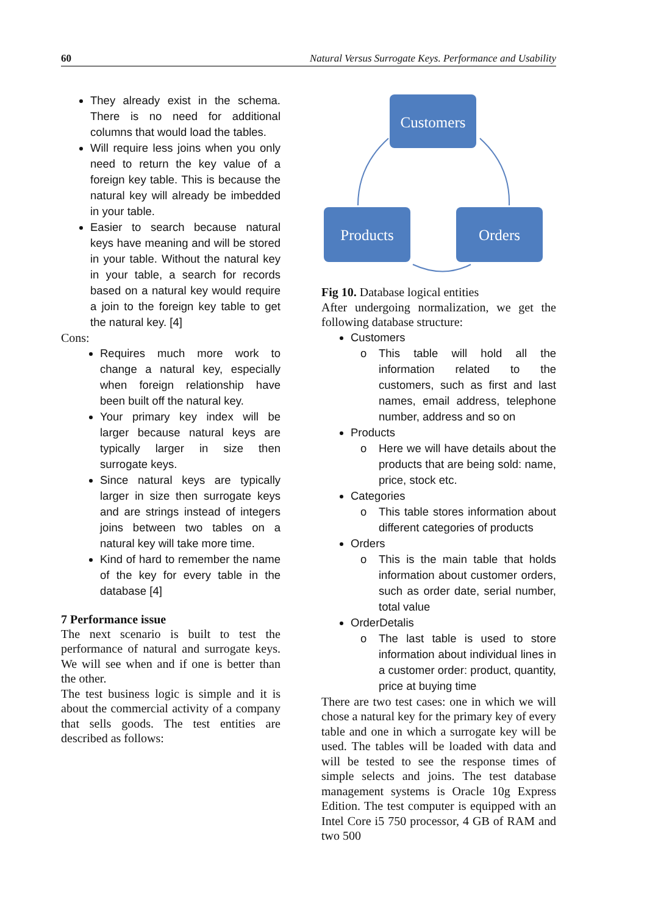60 Natural Versus Surrogate Keys. Performance and Usability
They already exist in the schema. There is no need for additional columns that would load the tables.
Will require less joins when you only need to return the key value of a foreign key table. This is because the natural key will already be imbedded in your table.
Easier to search because natural keys have meaning and will be stored in your table. Without the natural key in your table, a search for records based on a natural key would require a join to the foreign key table to get the natural key. [4]
Cons:
Requires much more work to change a natural key, especially when foreign relationship have been built off the natural key.
Your primary key index will be larger because natural keys are typically larger in size then surrogate keys.
Since natural keys are typically larger in size then surrogate keys and are strings instead of integers joins between two tables on a natural key will take more time.
Kind of hard to remember the name of the key for every table in the database [4]
7 Performance issue
The next scenario is built to test the performance of natural and surrogate keys. We will see when and if one is better than the other.
The test business logic is simple and it is about the commercial activity of a company that sells goods. The test entities are described as follows:
Customers
Products
Orders
Fig 10. Database logical entities
After undergoing normalization, we get the following database structure:
Customers
o This table will hold all the information related to the customers, such as first and last names, email address, telephone number, address and so on
Products
o Here we will have details about the products that are being sold: name, price, stock etc.
Categories
o This table stores information about different categories of products
Orders
o This is the main table that holds information about customer orders, such as order date, serial number, total value
OrderDetalis
o The last table is used to store information about individual lines in a customer order: product, quantity, price at buying time
There are two test cases: one in which we will chose a natural key for the primary key of every table and one in which a surrogate key will be used. The tables will be loaded with data and will be tested to see the response times of simple selects and joins. The test database management systems is Oracle 10g Express Edition. The test computer is equipped with an Intel Core i5 750 processor, 4 GB of RAM and two 500